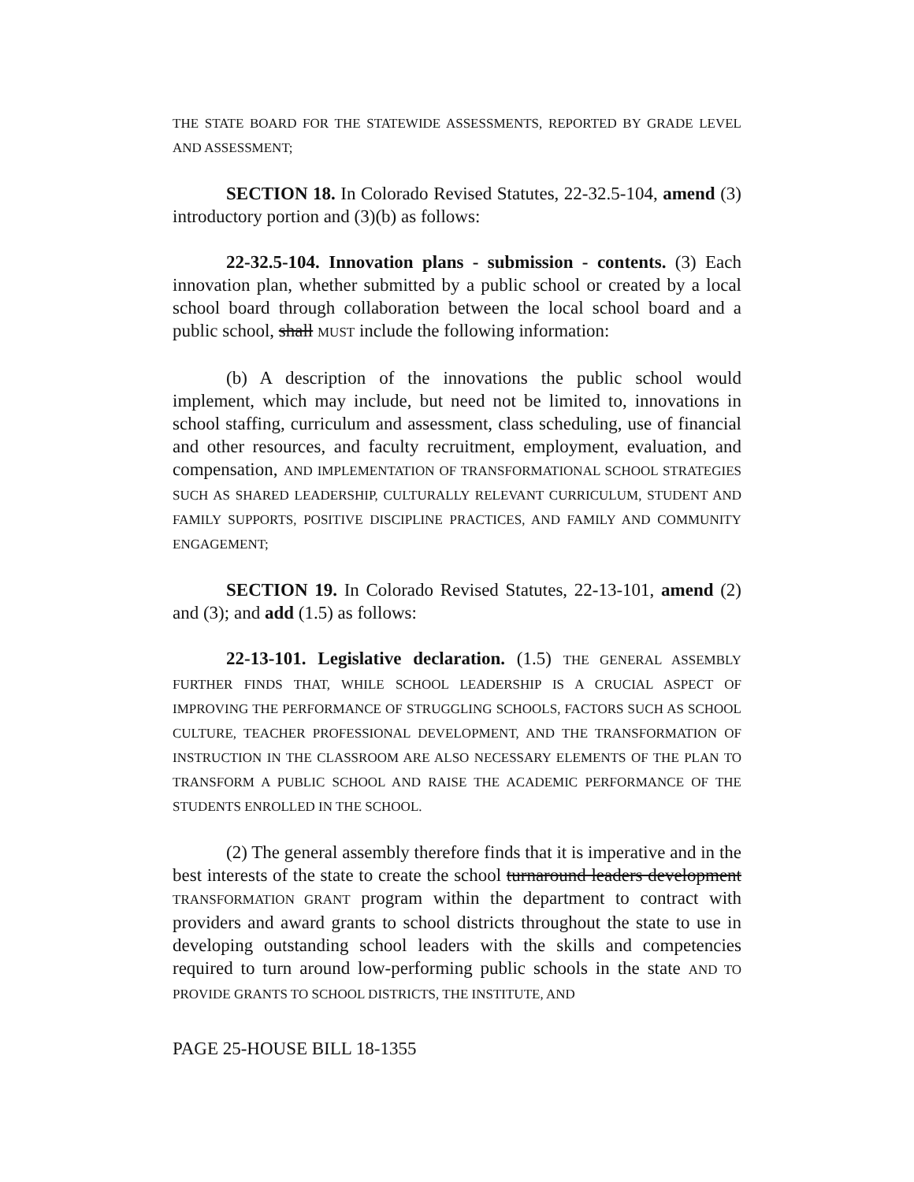THE STATE BOARD FOR THE STATEWIDE ASSESSMENTS, REPORTED BY GRADE LEVEL AND ASSESSMENT;
SECTION 18. In Colorado Revised Statutes, 22-32.5-104, amend (3) introductory portion and (3)(b) as follows:
22-32.5-104. Innovation plans - submission - contents. (3) Each innovation plan, whether submitted by a public school or created by a local school board through collaboration between the local school board and a public school, shall MUST include the following information:
(b) A description of the innovations the public school would implement, which may include, but need not be limited to, innovations in school staffing, curriculum and assessment, class scheduling, use of financial and other resources, and faculty recruitment, employment, evaluation, and compensation, AND IMPLEMENTATION OF TRANSFORMATIONAL SCHOOL STRATEGIES SUCH AS SHARED LEADERSHIP, CULTURALLY RELEVANT CURRICULUM, STUDENT AND FAMILY SUPPORTS, POSITIVE DISCIPLINE PRACTICES, AND FAMILY AND COMMUNITY ENGAGEMENT;
SECTION 19. In Colorado Revised Statutes, 22-13-101, amend (2) and (3); and add (1.5) as follows:
22-13-101. Legislative declaration. (1.5) THE GENERAL ASSEMBLY FURTHER FINDS THAT, WHILE SCHOOL LEADERSHIP IS A CRUCIAL ASPECT OF IMPROVING THE PERFORMANCE OF STRUGGLING SCHOOLS, FACTORS SUCH AS SCHOOL CULTURE, TEACHER PROFESSIONAL DEVELOPMENT, AND THE TRANSFORMATION OF INSTRUCTION IN THE CLASSROOM ARE ALSO NECESSARY ELEMENTS OF THE PLAN TO TRANSFORM A PUBLIC SCHOOL AND RAISE THE ACADEMIC PERFORMANCE OF THE STUDENTS ENROLLED IN THE SCHOOL.
(2) The general assembly therefore finds that it is imperative and in the best interests of the state to create the school turnaround leaders development TRANSFORMATION GRANT program within the department to contract with providers and award grants to school districts throughout the state to use in developing outstanding school leaders with the skills and competencies required to turn around low-performing public schools in the state AND TO PROVIDE GRANTS TO SCHOOL DISTRICTS, THE INSTITUTE, AND
PAGE 25-HOUSE BILL 18-1355